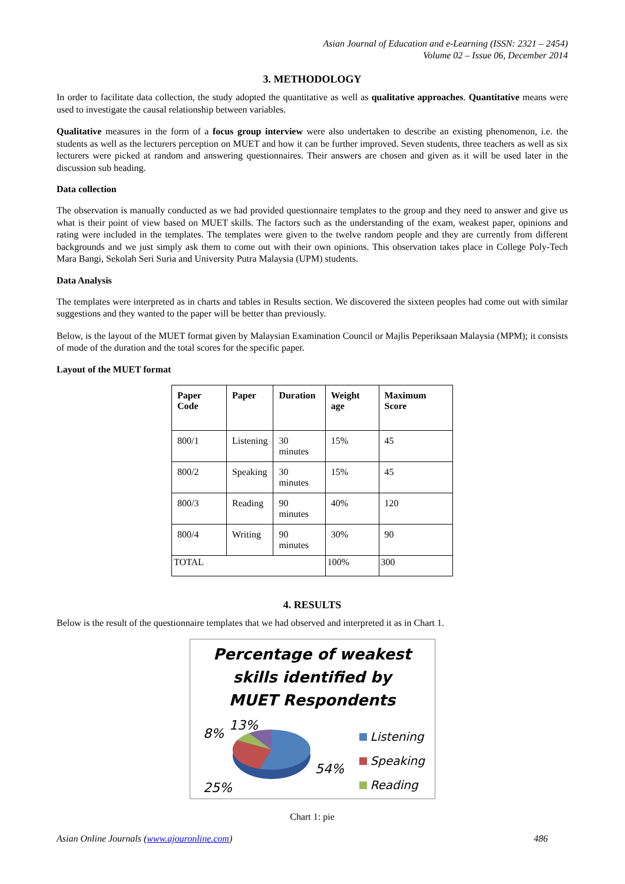Asian Journal of Education and e-Learning (ISSN: 2321 – 2454)
Volume 02 – Issue 06, December 2014
3. METHODOLOGY
In order to facilitate data collection, the study adopted the quantitative as well as qualitative approaches. Quantitative means were used to investigate the causal relationship between variables.
Qualitative measures in the form of a focus group interview were also undertaken to describe an existing phenomenon, i.e. the students as well as the lecturers perception on MUET and how it can be further improved. Seven students, three teachers as well as six lecturers were picked at random and answering questionnaires. Their answers are chosen and given as it will be used later in the discussion sub heading.
Data collection
The observation is manually conducted as we had provided questionnaire templates to the group and they need to answer and give us what is their point of view based on MUET skills. The factors such as the understanding of the exam, weakest paper, opinions and rating were included in the templates. The templates were given to the twelve random people and they are currently from different backgrounds and we just simply ask them to come out with their own opinions. This observation takes place in College Poly-Tech Mara Bangi, Sekolah Seri Suria and University Putra Malaysia (UPM) students.
Data Analysis
The templates were interpreted as in charts and tables in Results section. We discovered the sixteen peoples had come out with similar suggestions and they wanted to the paper will be better than previously.
Below, is the layout of the MUET format given by Malaysian Examination Council or Majlis Peperiksaan Malaysia (MPM); it consists of mode of the duration and the total scores for the specific paper.
Layout of the MUET format
| Paper Code | Paper | Duration | Weight age | Maximum Score |
| --- | --- | --- | --- | --- |
| 800/1 | Listening | 30 minutes | 15% | 45 |
| 800/2 | Speaking | 30 minutes | 15% | 45 |
| 800/3 | Reading | 90 minutes | 40% | 120 |
| 800/4 | Writing | 90 minutes | 30% | 90 |
| TOTAL | | | 100% | 300 |
4. RESULTS
Below is the result of the questionnaire templates that we had observed and interpreted it as in Chart 1.
Percentage of weakest
skills identified by
MUET Respondents
8%
13%
54%
25%
Listening
Speaking
Reading
Chart 1: pie
Asian Online Journals (www.ajouronline.com) 486